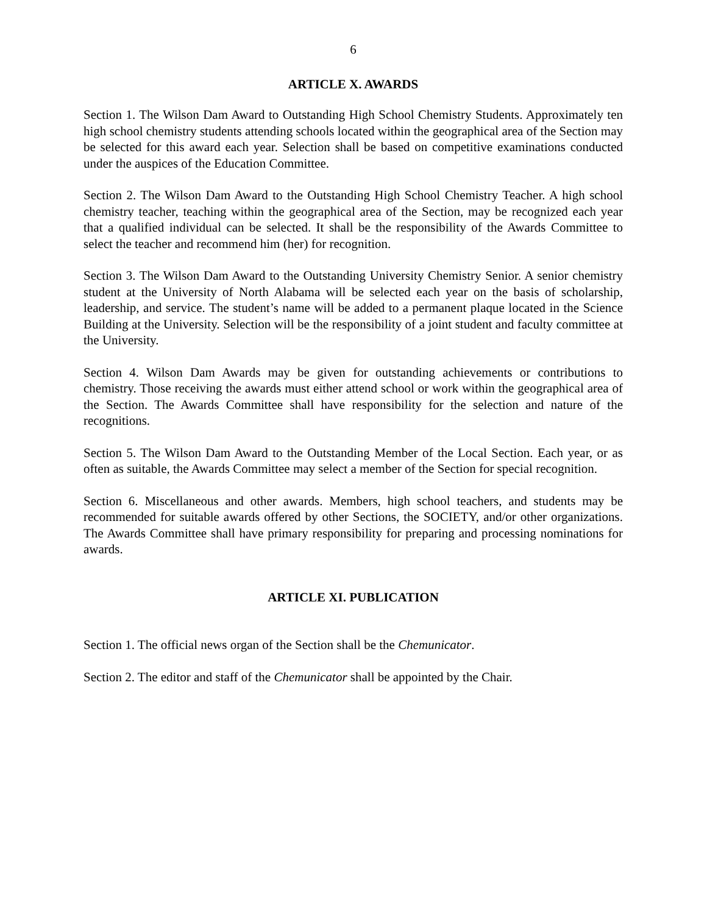6
ARTICLE X. AWARDS
Section 1. The Wilson Dam Award to Outstanding High School Chemistry Students. Approximately ten high school chemistry students attending schools located within the geographical area of the Section may be selected for this award each year. Selection shall be based on competitive examinations conducted under the auspices of the Education Committee.
Section 2. The Wilson Dam Award to the Outstanding High School Chemistry Teacher. A high school chemistry teacher, teaching within the geographical area of the Section, may be recognized each year that a qualified individual can be selected. It shall be the responsibility of the Awards Committee to select the teacher and recommend him (her) for recognition.
Section 3. The Wilson Dam Award to the Outstanding University Chemistry Senior. A senior chemistry student at the University of North Alabama will be selected each year on the basis of scholarship, leadership, and service. The student’s name will be added to a permanent plaque located in the Science Building at the University. Selection will be the responsibility of a joint student and faculty committee at the University.
Section 4. Wilson Dam Awards may be given for outstanding achievements or contributions to chemistry. Those receiving the awards must either attend school or work within the geographical area of the Section. The Awards Committee shall have responsibility for the selection and nature of the recognitions.
Section 5. The Wilson Dam Award to the Outstanding Member of the Local Section. Each year, or as often as suitable, the Awards Committee may select a member of the Section for special recognition.
Section 6. Miscellaneous and other awards. Members, high school teachers, and students may be recommended for suitable awards offered by other Sections, the SOCIETY, and/or other organizations. The Awards Committee shall have primary responsibility for preparing and processing nominations for awards.
ARTICLE XI. PUBLICATION
Section 1. The official news organ of the Section shall be the Chemunicator.
Section 2. The editor and staff of the Chemunicator shall be appointed by the Chair.